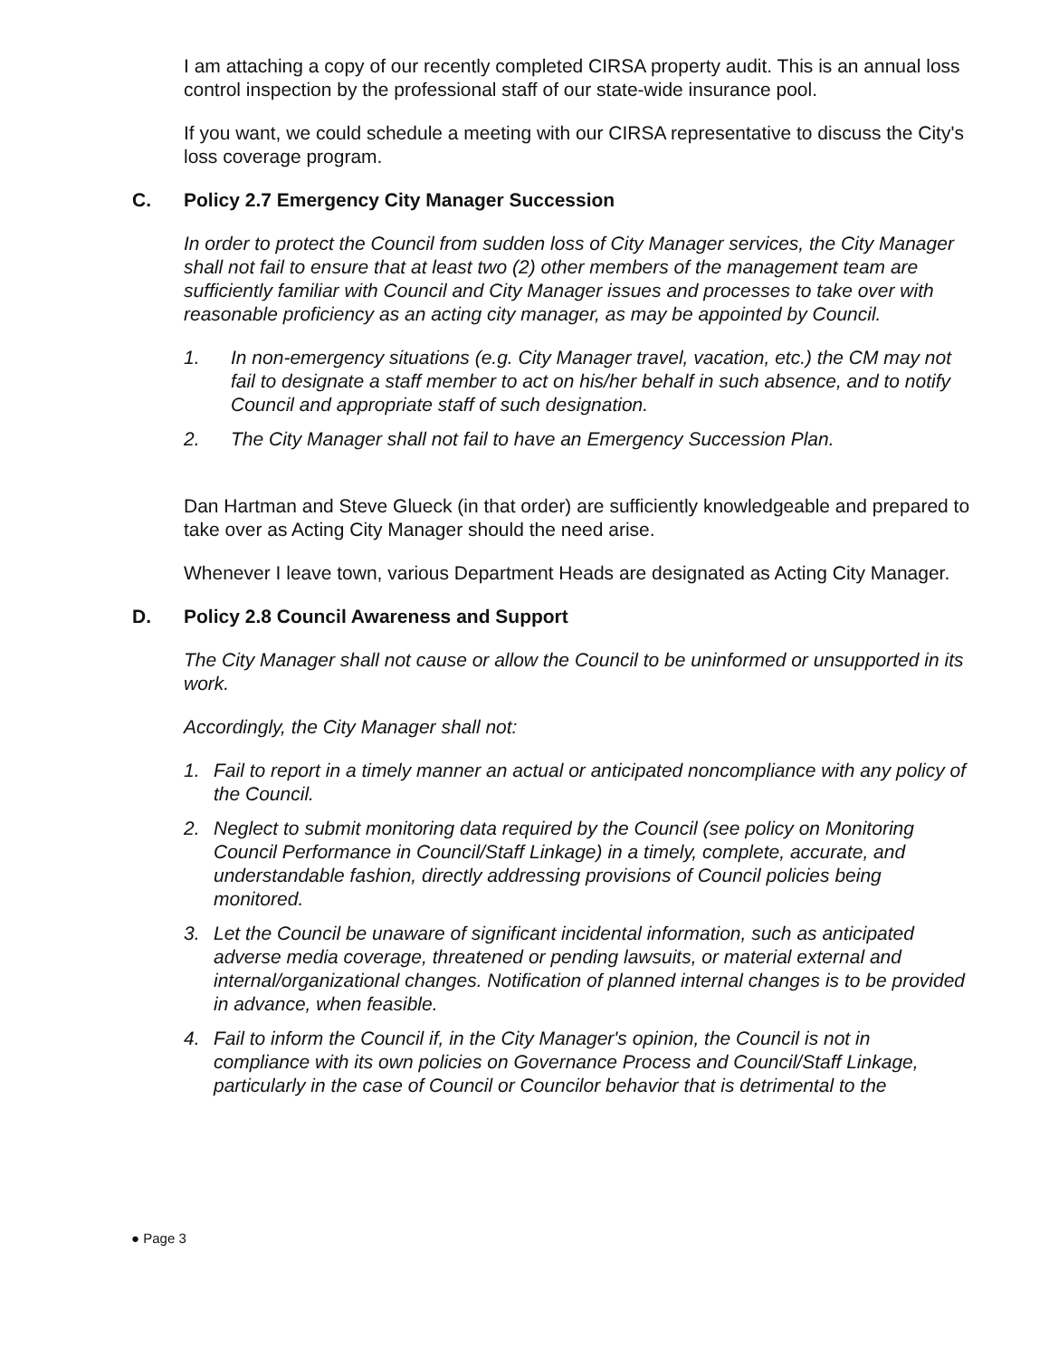I am attaching a copy of our recently completed CIRSA property audit. This is an annual loss control inspection by the professional staff of our state-wide insurance pool.
If you want, we could schedule a meeting with our CIRSA representative to discuss the City's loss coverage program.
C. Policy 2.7 Emergency City Manager Succession
In order to protect the Council from sudden loss of City Manager services, the City Manager shall not fail to ensure that at least two (2) other members of the management team are sufficiently familiar with Council and City Manager issues and processes to take over with reasonable proficiency as an acting city manager, as may be appointed by Council.
1. In non-emergency situations (e.g. City Manager travel, vacation, etc.) the CM may not fail to designate a staff member to act on his/her behalf in such absence, and to notify Council and appropriate staff of such designation.
2. The City Manager shall not fail to have an Emergency Succession Plan.
Dan Hartman and Steve Glueck (in that order) are sufficiently knowledgeable and prepared to take over as Acting City Manager should the need arise.
Whenever I leave town, various Department Heads are designated as Acting City Manager.
D. Policy 2.8 Council Awareness and Support
The City Manager shall not cause or allow the Council to be uninformed or unsupported in its work.
Accordingly, the City Manager shall not:
1. Fail to report in a timely manner an actual or anticipated noncompliance with any policy of the Council.
2. Neglect to submit monitoring data required by the Council (see policy on Monitoring Council Performance in Council/Staff Linkage) in a timely, complete, accurate, and understandable fashion, directly addressing provisions of Council policies being monitored.
3. Let the Council be unaware of significant incidental information, such as anticipated adverse media coverage, threatened or pending lawsuits, or material external and internal/organizational changes. Notification of planned internal changes is to be provided in advance, when feasible.
4. Fail to inform the Council if, in the City Manager's opinion, the Council is not in compliance with its own policies on Governance Process and Council/Staff Linkage, particularly in the case of Council or Councilor behavior that is detrimental to the
● Page 3